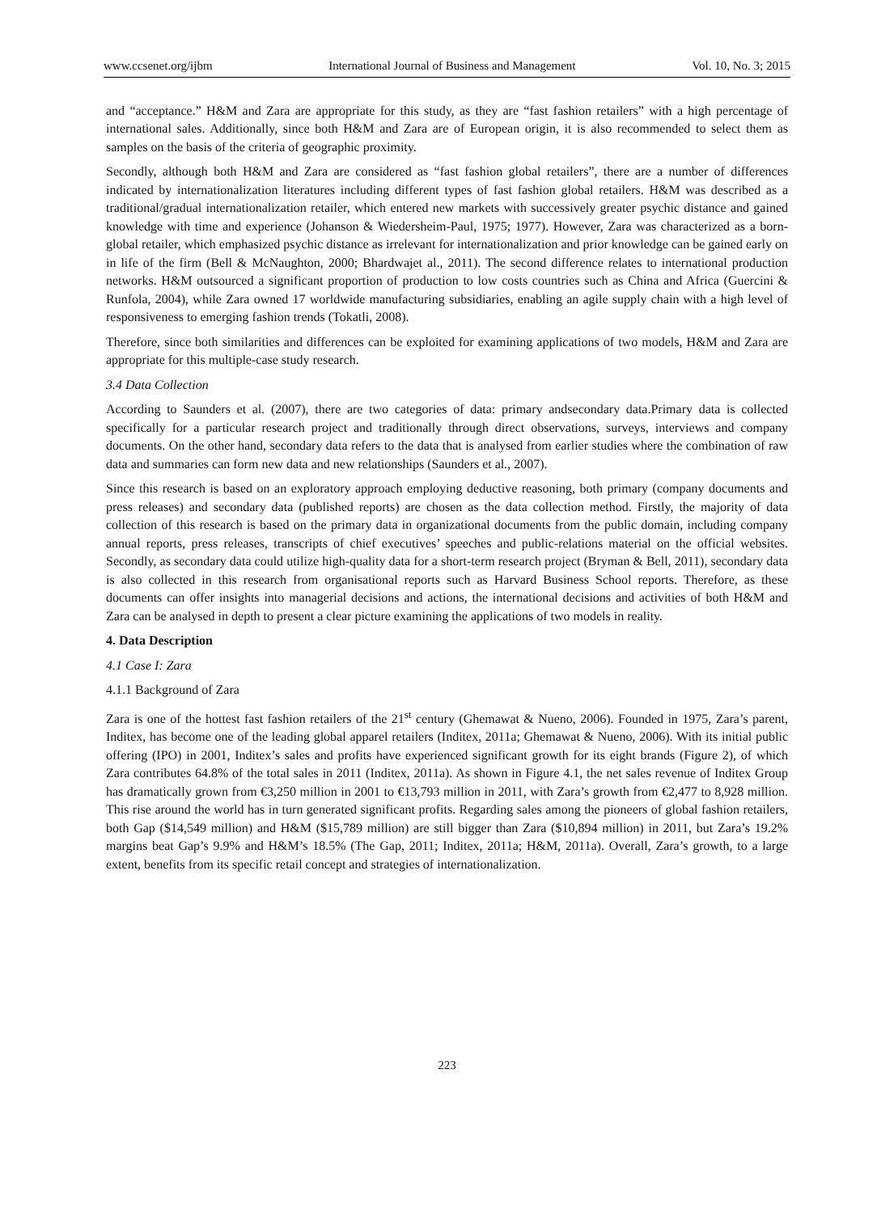www.ccsenet.org/ijbm International Journal of Business and Management Vol. 10, No. 3; 2015
and “acceptance.” H&M and Zara are appropriate for this study, as they are “fast fashion retailers” with a high percentage of international sales. Additionally, since both H&M and Zara are of European origin, it is also recommended to select them as samples on the basis of the criteria of geographic proximity.
Secondly, although both H&M and Zara are considered as “fast fashion global retailers”, there are a number of differences indicated by internationalization literatures including different types of fast fashion global retailers. H&M was described as a traditional/gradual internationalization retailer, which entered new markets with successively greater psychic distance and gained knowledge with time and experience (Johanson & Wiedersheim-Paul, 1975; 1977). However, Zara was characterized as a born-global retailer, which emphasized psychic distance as irrelevant for internationalization and prior knowledge can be gained early on in life of the firm (Bell & McNaughton, 2000; Bhardwajet al., 2011). The second difference relates to international production networks. H&M outsourced a significant proportion of production to low costs countries such as China and Africa (Guercini & Runfola, 2004), while Zara owned 17 worldwide manufacturing subsidiaries, enabling an agile supply chain with a high level of responsiveness to emerging fashion trends (Tokatli, 2008).
Therefore, since both similarities and differences can be exploited for examining applications of two models, H&M and Zara are appropriate for this multiple-case study research.
3.4 Data Collection
According to Saunders et al. (2007), there are two categories of data: primary andsecondary data.Primary data is collected specifically for a particular research project and traditionally through direct observations, surveys, interviews and company documents. On the other hand, secondary data refers to the data that is analysed from earlier studies where the combination of raw data and summaries can form new data and new relationships (Saunders et al., 2007).
Since this research is based on an exploratory approach employing deductive reasoning, both primary (company documents and press releases) and secondary data (published reports) are chosen as the data collection method. Firstly, the majority of data collection of this research is based on the primary data in organizational documents from the public domain, including company annual reports, press releases, transcripts of chief executives’ speeches and public-relations material on the official websites. Secondly, as secondary data could utilize high-quality data for a short-term research project (Bryman & Bell, 2011), secondary data is also collected in this research from organisational reports such as Harvard Business School reports. Therefore, as these documents can offer insights into managerial decisions and actions, the international decisions and activities of both H&M and Zara can be analysed in depth to present a clear picture examining the applications of two models in reality.
4. Data Description
4.1 Case I: Zara
4.1.1 Background of Zara
Zara is one of the hottest fast fashion retailers of the 21<sup>st</sup> century (Ghemawat & Nueno, 2006). Founded in 1975, Zara’s parent, Inditex, has become one of the leading global apparel retailers (Inditex, 2011a; Ghemawat & Nueno, 2006). With its initial public offering (IPO) in 2001, Inditex’s sales and profits have experienced significant growth for its eight brands (Figure 2), of which Zara contributes 64.8% of the total sales in 2011 (Inditex, 2011a). As shown in Figure 4.1, the net sales revenue of Inditex Group has dramatically grown from €3,250 million in 2001 to €13,793 million in 2011, with Zara’s growth from €2,477 to 8,928 million. This rise around the world has in turn generated significant profits. Regarding sales among the pioneers of global fashion retailers, both Gap ($14,549 million) and H&M ($15,789 million) are still bigger than Zara ($10,894 million) in 2011, but Zara’s 19.2% margins beat Gap’s 9.9% and H&M’s 18.5% (The Gap, 2011; Inditex, 2011a; H&M, 2011a). Overall, Zara’s growth, to a large extent, benefits from its specific retail concept and strategies of internationalization.
223